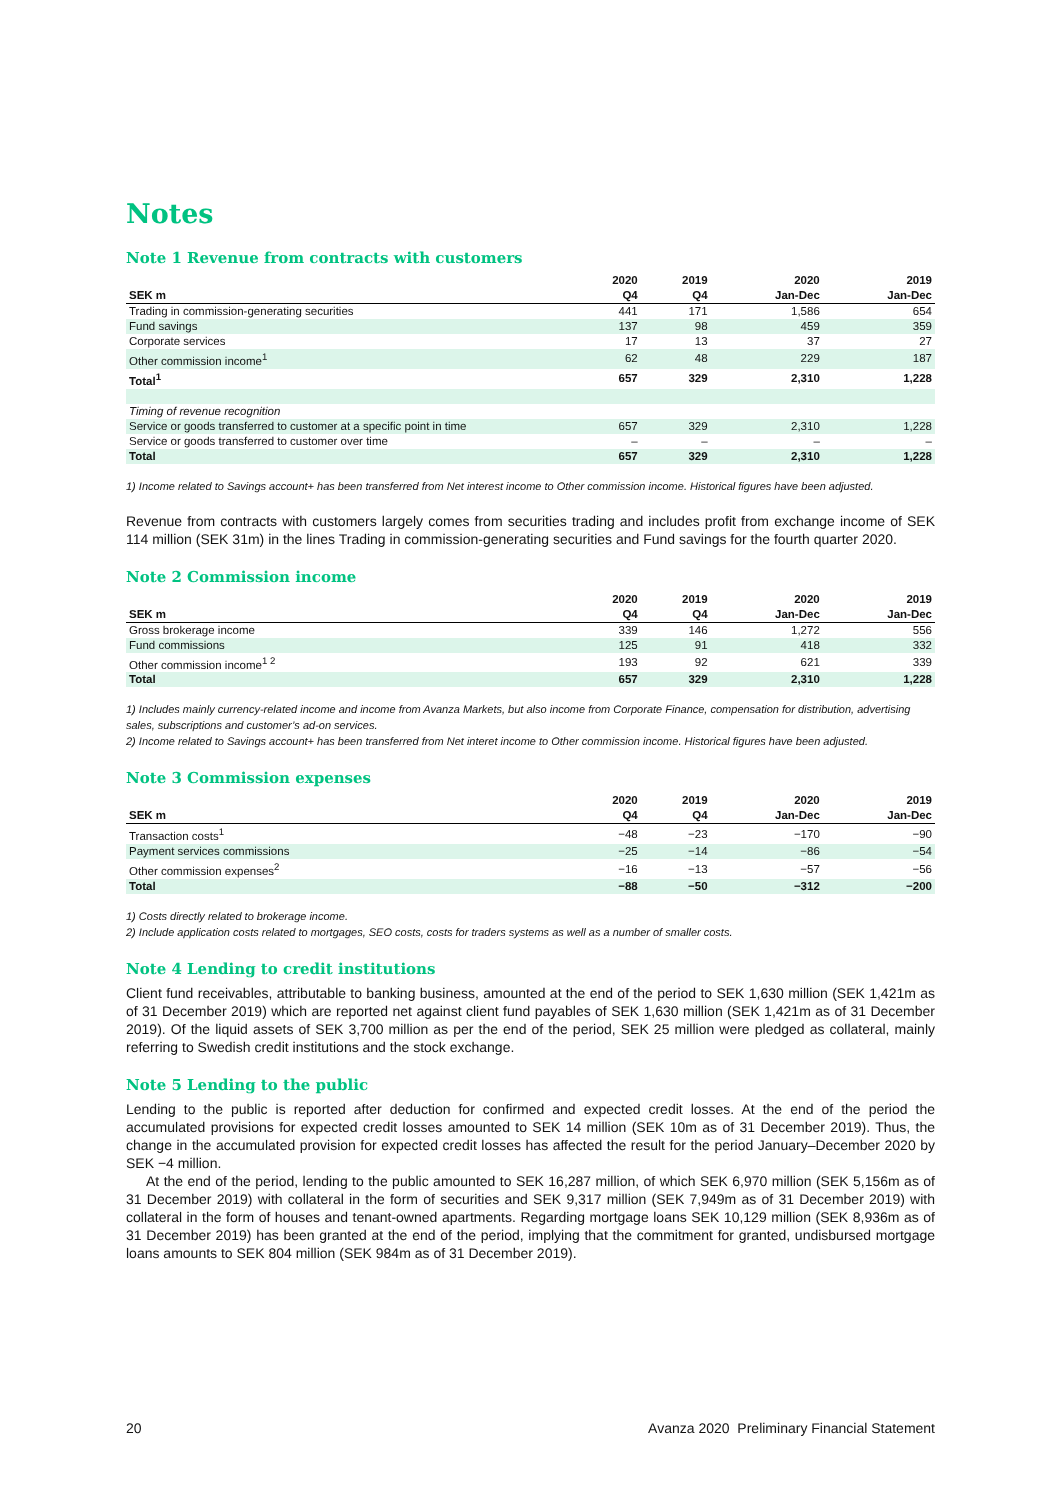Notes
Note 1 Revenue from contracts with customers
| | 2020 | 2019 | 2020 | 2019 |
| --- | --- | --- | --- | --- |
| SEK m | Q4 | Q4 | Jan-Dec | Jan-Dec |
| Trading in commission-generating securities | 441 | 171 | 1,586 | 654 |
| Fund savings | 137 | 98 | 459 | 359 |
| Corporate services | 17 | 13 | 37 | 27 |
| Other commission income<sup>1</sup> | 62 | 48 | 229 | 187 |
| Total<sup>1</sup> | 657 | 329 | 2,310 | 1,228 |
| Timing of revenue recognition | | | | |
| Service or goods transferred to customer at a specific point in time | 657 | 329 | 2,310 | 1,228 |
| Service or goods transferred to customer over time | – | – | – | – |
| Total | 657 | 329 | 2,310 | 1,228 |
1) Income related to Savings account+ has been transferred from Net interest income to Other commission income. Historical figures have been adjusted.
Revenue from contracts with customers largely comes from securities trading and includes profit from exchange income of SEK 114 million (SEK 31m) in the lines Trading in commission-generating securities and Fund savings for the fourth quarter 2020.
Note 2 Commission income
| | 2020 | 2019 | 2020 | 2019 |
| --- | --- | --- | --- | --- |
| SEK m | Q4 | Q4 | Jan-Dec | Jan-Dec |
| Gross brokerage income | 339 | 146 | 1,272 | 556 |
| Fund commissions | 125 | 91 | 418 | 332 |
| Other commission income<sup>1 2</sup> | 193 | 92 | 621 | 339 |
| Total | 657 | 329 | 2,310 | 1,228 |
1) Includes mainly currency-related income and income from Avanza Markets, but also income from Corporate Finance, compensation for distribution, advertising sales, subscriptions and customer’s ad-on services.
2) Income related to Savings account+ has been transferred from Net interet income to Other commission income. Historical figures have been adjusted.
Note 3 Commission expenses
| | 2020 | 2019 | 2020 | 2019 |
| --- | --- | --- | --- | --- |
| SEK m | Q4 | Q4 | Jan-Dec | Jan-Dec |
| Transaction costs<sup>1</sup> | −48 | −23 | −170 | −90 |
| Payment services commissions | −25 | −14 | −86 | −54 |
| Other commission expenses<sup>2</sup> | −16 | −13 | −57 | −56 |
| Total | −88 | −50 | −312 | −200 |
1) Costs directly related to brokerage income.
2) Include application costs related to mortgages, SEO costs, costs for traders systems as well as a number of smaller costs.
Note 4 Lending to credit institutions
Client fund receivables, attributable to banking business, amounted at the end of the period to SEK 1,630 million (SEK 1,421m as of 31 December 2019) which are reported net against client fund payables of SEK 1,630 million (SEK 1,421m as of 31 December 2019). Of the liquid assets of SEK 3,700 million as per the end of the period, SEK 25 million were pledged as collateral, mainly referring to Swedish credit institutions and the stock exchange.
Note 5 Lending to the public
Lending to the public is reported after deduction for confirmed and expected credit losses. At the end of the period the accumulated provisions for expected credit losses amounted to SEK 14 million (SEK 10m as of 31 December 2019). Thus, the change in the accumulated provision for expected credit losses has affected the result for the period January–December 2020 by SEK −4 million.
At the end of the period, lending to the public amounted to SEK 16,287 million, of which SEK 6,970 million (SEK 5,156m as of 31 December 2019) with collateral in the form of securities and SEK 9,317 million (SEK 7,949m as of 31 December 2019) with collateral in the form of houses and tenant-owned apartments. Regarding mortgage loans SEK 10,129 million (SEK 8,936m as of 31 December 2019) has been granted at the end of the period, implying that the commitment for granted, undisbursed mortgage loans amounts to SEK 804 million (SEK 984m as of 31 December 2019).
20 Avanza 2020 Preliminary Financial Statement